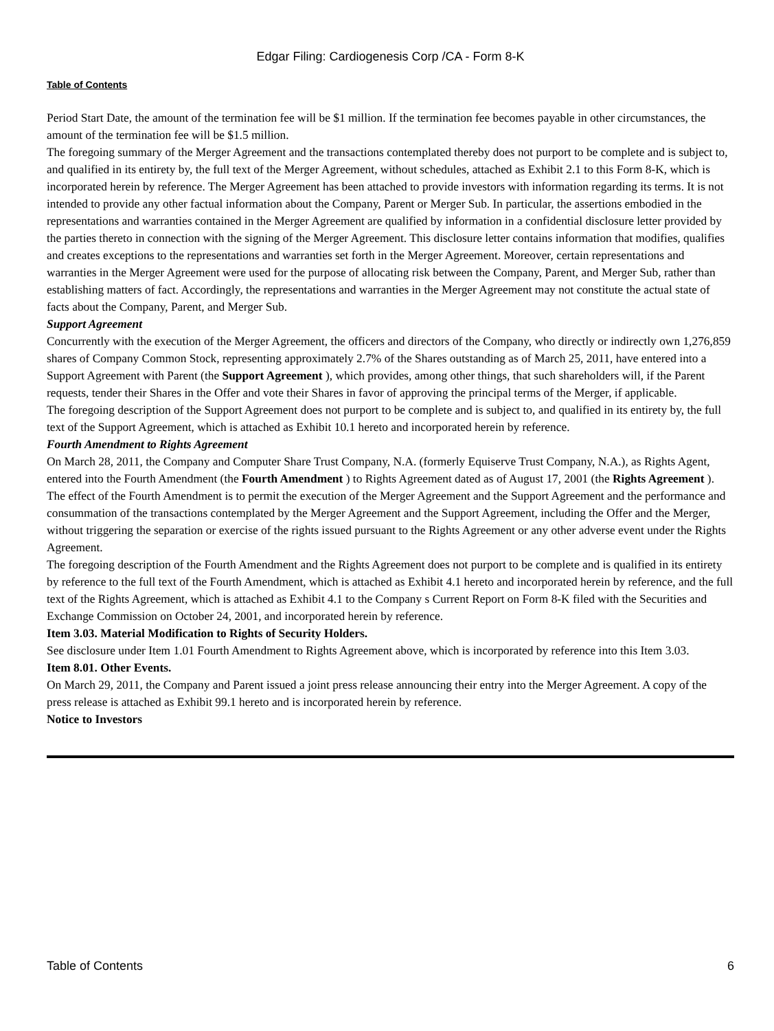Edgar Filing: Cardiogenesis Corp /CA - Form 8-K
Table of Contents
Period Start Date, the amount of the termination fee will be $1 million. If the termination fee becomes payable in other circumstances, the amount of the termination fee will be $1.5 million.
The foregoing summary of the Merger Agreement and the transactions contemplated thereby does not purport to be complete and is subject to, and qualified in its entirety by, the full text of the Merger Agreement, without schedules, attached as Exhibit 2.1 to this Form 8-K, which is incorporated herein by reference. The Merger Agreement has been attached to provide investors with information regarding its terms. It is not intended to provide any other factual information about the Company, Parent or Merger Sub. In particular, the assertions embodied in the representations and warranties contained in the Merger Agreement are qualified by information in a confidential disclosure letter provided by the parties thereto in connection with the signing of the Merger Agreement. This disclosure letter contains information that modifies, qualifies and creates exceptions to the representations and warranties set forth in the Merger Agreement. Moreover, certain representations and warranties in the Merger Agreement were used for the purpose of allocating risk between the Company, Parent, and Merger Sub, rather than establishing matters of fact. Accordingly, the representations and warranties in the Merger Agreement may not constitute the actual state of facts about the Company, Parent, and Merger Sub.
Support Agreement
Concurrently with the execution of the Merger Agreement, the officers and directors of the Company, who directly or indirectly own 1,276,859 shares of Company Common Stock, representing approximately 2.7% of the Shares outstanding as of March 25, 2011, have entered into a Support Agreement with Parent (the Support Agreement ), which provides, among other things, that such shareholders will, if the Parent requests, tender their Shares in the Offer and vote their Shares in favor of approving the principal terms of the Merger, if applicable.
The foregoing description of the Support Agreement does not purport to be complete and is subject to, and qualified in its entirety by, the full text of the Support Agreement, which is attached as Exhibit 10.1 hereto and incorporated herein by reference.
Fourth Amendment to Rights Agreement
On March 28, 2011, the Company and Computer Share Trust Company, N.A. (formerly Equiserve Trust Company, N.A.), as Rights Agent, entered into the Fourth Amendment (the Fourth Amendment ) to Rights Agreement dated as of August 17, 2001 (the Rights Agreement ). The effect of the Fourth Amendment is to permit the execution of the Merger Agreement and the Support Agreement and the performance and consummation of the transactions contemplated by the Merger Agreement and the Support Agreement, including the Offer and the Merger, without triggering the separation or exercise of the rights issued pursuant to the Rights Agreement or any other adverse event under the Rights Agreement.
The foregoing description of the Fourth Amendment and the Rights Agreement does not purport to be complete and is qualified in its entirety by reference to the full text of the Fourth Amendment, which is attached as Exhibit 4.1 hereto and incorporated herein by reference, and the full text of the Rights Agreement, which is attached as Exhibit 4.1 to the Company s Current Report on Form 8-K filed with the Securities and Exchange Commission on October 24, 2001, and incorporated herein by reference.
Item 3.03. Material Modification to Rights of Security Holders.
See disclosure under Item 1.01 Fourth Amendment to Rights Agreement above, which is incorporated by reference into this Item 3.03.
Item 8.01. Other Events.
On March 29, 2011, the Company and Parent issued a joint press release announcing their entry into the Merger Agreement. A copy of the press release is attached as Exhibit 99.1 hereto and is incorporated herein by reference.
Notice to Investors
Table of Contents 6